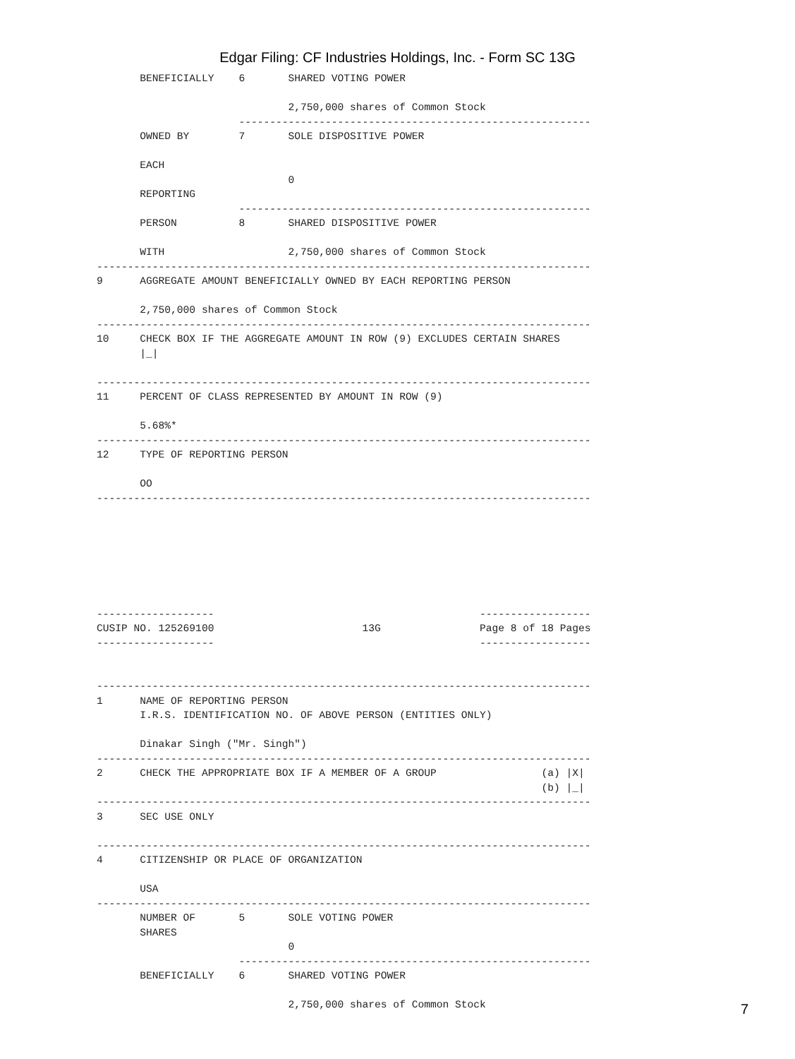Edgar Filing: CF Industries Holdings, Inc. - Form SC 13G
       BENEFICIALLY    6       SHARED VOTING POWER

                               2,750,000 shares of Common Stock
                       ---------------------------------------------------------
       OWNED BY        7       SOLE DISPOSITIVE POWER

       EACH
                               0
       REPORTING
                       ---------------------------------------------------------
       PERSON          8       SHARED DISPOSITIVE POWER

       WITH                    2,750,000 shares of Common Stock
--------------------------------------------------------------------------------
9      AGGREGATE AMOUNT BENEFICIALLY OWNED BY EACH REPORTING PERSON

       2,750,000 shares of Common Stock
--------------------------------------------------------------------------------
10     CHECK BOX IF THE AGGREGATE AMOUNT IN ROW (9) EXCLUDES CERTAIN SHARES
       |_|

--------------------------------------------------------------------------------
11     PERCENT OF CLASS REPRESENTED BY AMOUNT IN ROW (9)

       5.68%*
--------------------------------------------------------------------------------
12     TYPE OF REPORTING PERSON

       OO
--------------------------------------------------------------------------------







-------------------                                           ------------------
CUSIP NO. 125269100                        13G                Page 8 of 18 Pages
-------------------                                           ------------------


--------------------------------------------------------------------------------
1      NAME OF REPORTING PERSON
       I.R.S. IDENTIFICATION NO. OF ABOVE PERSON (ENTITIES ONLY)

       Dinakar Singh ("Mr. Singh")
--------------------------------------------------------------------------------
2      CHECK THE APPROPRIATE BOX IF A MEMBER OF A GROUP                 (a) |X|
                                                                        (b) |_|
--------------------------------------------------------------------------------
3      SEC USE ONLY

--------------------------------------------------------------------------------
4      CITIZENSHIP OR PLACE OF ORGANIZATION

       USA
--------------------------------------------------------------------------------
       NUMBER OF       5       SOLE VOTING POWER
       SHARES
                               0
                       ---------------------------------------------------------
       BENEFICIALLY    6       SHARED VOTING POWER

                               2,750,000 shares of Common Stock
7